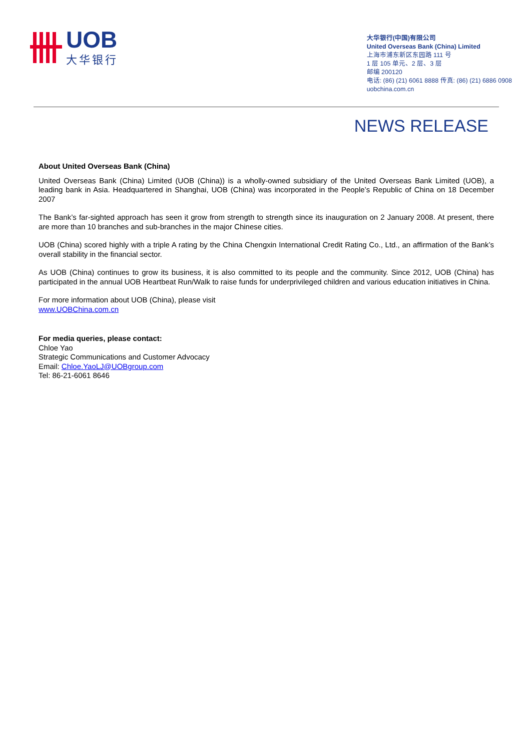UOB
大华银行
大华银行(中国)有限公司
United Overseas Bank (China) Limited
上海市浦东新区东园路 111 号
1 层 105 单元、2 层、3 层
邮编 200120
电话: (86) (21) 6061 8888 传真: (86) (21) 6886 0908
uobchina.com.cn
NEWS RELEASE
About United Overseas Bank (China)
United Overseas Bank (China) Limited (UOB (China)) is a wholly-owned subsidiary of the United Overseas Bank Limited (UOB), a leading bank in Asia. Headquartered in Shanghai, UOB (China) was incorporated in the People’s Republic of China on 18 December 2007
The Bank’s far-sighted approach has seen it grow from strength to strength since its inauguration on 2 January 2008. At present, there are more than 10 branches and sub-branches in the major Chinese cities.
UOB (China) scored highly with a triple A rating by the China Chengxin International Credit Rating Co., Ltd., an affirmation of the Bank’s overall stability in the financial sector.
As UOB (China) continues to grow its business, it is also committed to its people and the community. Since 2012, UOB (China) has participated in the annual UOB Heartbeat Run/Walk to raise funds for underprivileged children and various education initiatives in China.
For more information about UOB (China), please visit
www.UOBChina.com.cn
For media queries, please contact:
Chloe Yao
Strategic Communications and Customer Advocacy
Email: Chloe.YaoLJ@UOBgroup.com
Tel: 86-21-6061 8646